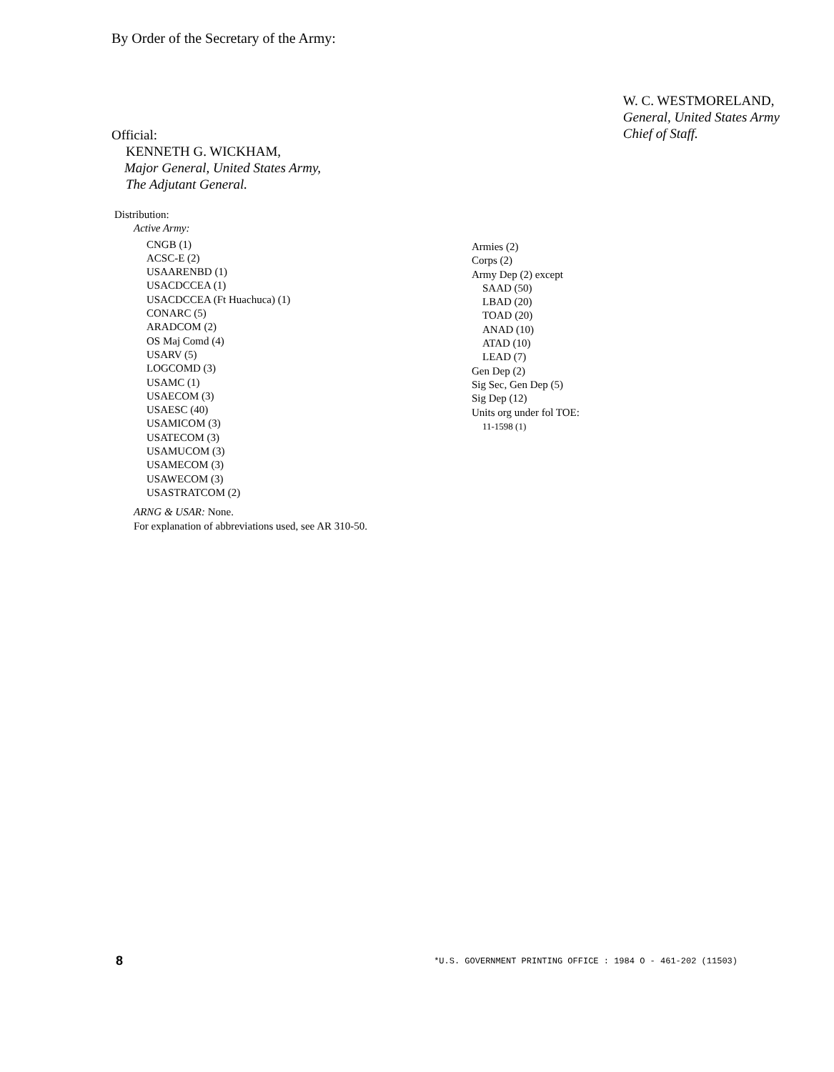By Order of the Secretary of the Army:
Official:
KENNETH G. WICKHAM,
Major General, United States Army,
The Adjutant General.
W. C. WESTMORELAND,
General, United States Army
Chief of Staff.
Distribution:
Active Army:
CNGB (1)
ACSC-E (2)
USAARENBD (1)
USACDCCEA (1)
USACDCCEA (Ft Huachuca) (1)
CONARC (5)
ARADCOM (2)
OS Maj Comd (4)
USARV (5)
LOGCOMD (3)
USAMC (1)
USAECOM (3)
USAESC (40)
USAMICOM (3)
USATECOM (3)
USAMUCOM (3)
USAMECOM (3)
USAWECOM (3)
USASTRATCOM (2)
ARNG & USAR: None.
For explanation of abbreviations used, see AR 310-50.
Armies (2)
Corps (2)
Army Dep (2) except
SAAD (50)
LBAD (20)
TOAD (20)
ANAD (10)
ATAD (10)
LEAD (7)
Gen Dep (2)
Sig Sec, Gen Dep (5)
Sig Dep (12)
Units org under fol TOE:
11-1598 (1)
8 *U.S. GOVERNMENT PRINTING OFFICE : 1984 O - 461-202 (11503)